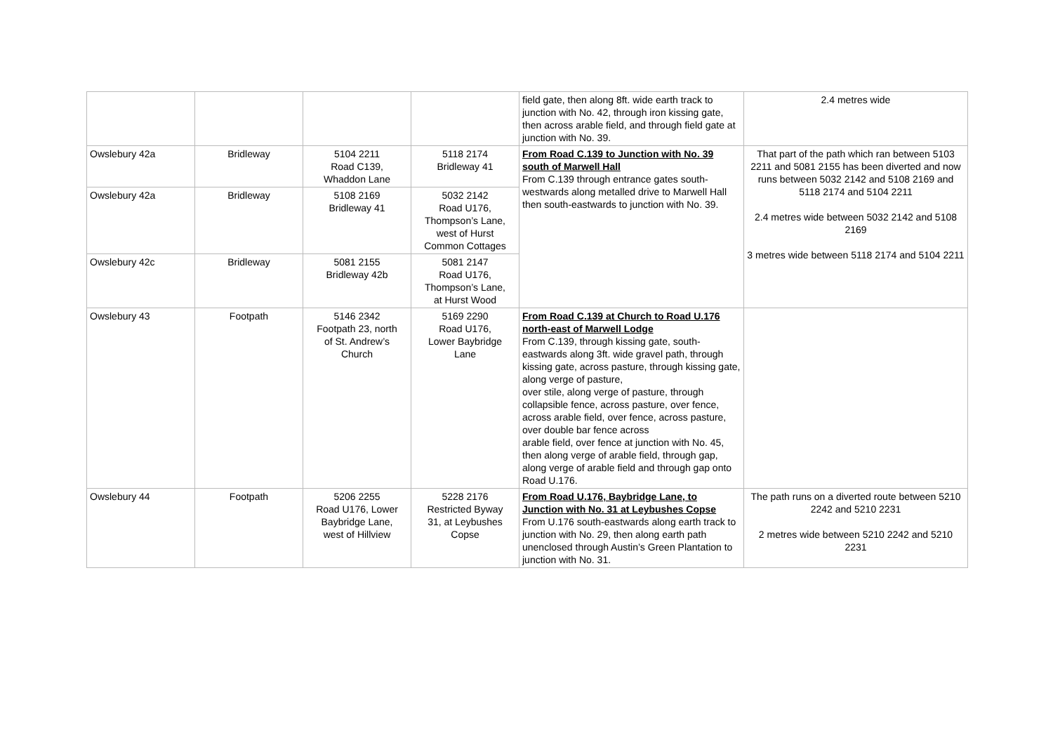| | | | | field gate, then along 8ft. wide earth track to junction with No. 42, through iron kissing gate, then across arable field, and through field gate at junction with No. 39. | 2.4 metres wide |
| Owslebury 42a | Bridleway | 5104 2211 Road C139, Whaddon Lane | 5118 2174 Bridleway 41 | From Road C.139 to Junction with No. 39 south of Marwell Hall From C.139 through entrance gates south-westwards along metalled drive to Marwell Hall then south-eastwards to junction with No. 39. | That part of the path which ran between 5103 2211 and 5081 2155 has been diverted and now runs between 5032 2142 and 5108 2169 and 5118 2174 and 5104 2211 2.4 metres wide between 5032 2142 and 5108 2169 3 metres wide between 5118 2174 and 5104 2211 |
| Owslebury 42a | Bridleway | 5108 2169 Bridleway 41 | 5032 2142 Road U176, Thompson’s Lane, west of Hurst Common Cottages | | |
| Owslebury 42c | Bridleway | 5081 2155 Bridleway 42b | 5081 2147 Road U176, Thompson’s Lane, at Hurst Wood | | |
| Owslebury 43 | Footpath | 5146 2342 Footpath 23, north of St. Andrew’s Church | 5169 2290 Road U176, Lower Baybridge Lane | From Road C.139 at Church to Road U.176 north-east of Marwell Lodge From C.139, through kissing gate, south-eastwards along 3ft. wide gravel path, through kissing gate, across pasture, through kissing gate, along verge of pasture, over stile, along verge of pasture, through collapsible fence, across pasture, over fence, across arable field, over fence, across pasture, over double bar fence across arable field, over fence at junction with No. 45, then along verge of arable field, through gap, along verge of arable field and through gap onto Road U.176. | |
| Owslebury 44 | Footpath | 5206 2255 Road U176, Lower Baybridge Lane, west of Hillview | 5228 2176 Restricted Byway 31, at Leybushes Copse | From Road U.176, Baybridge Lane, to Junction with No. 31 at Leybushes Copse From U.176 south-eastwards along earth track to junction with No. 29, then along earth path unenclosed through Austin’s Green Plantation to junction with No. 31. | The path runs on a diverted route between 5210 2242 and 5210 2231 2 metres wide between 5210 2242 and 5210 2231 |